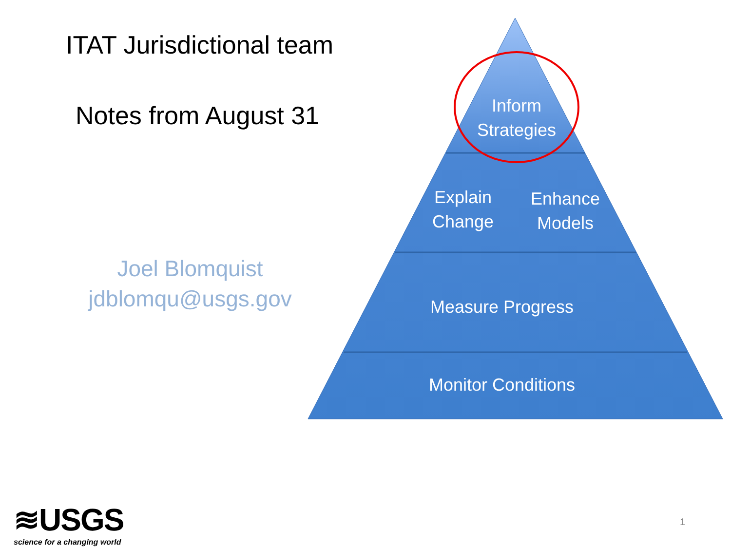ITAT Jurisdictional team
Notes from August 31
Joel Blomquist
jdblomqu@usgs.gov
Inform
Strategies
Explain
Change
Enhance
Models
Measure Progress
Monitor Conditions
≋USGS
science for a changing world
1